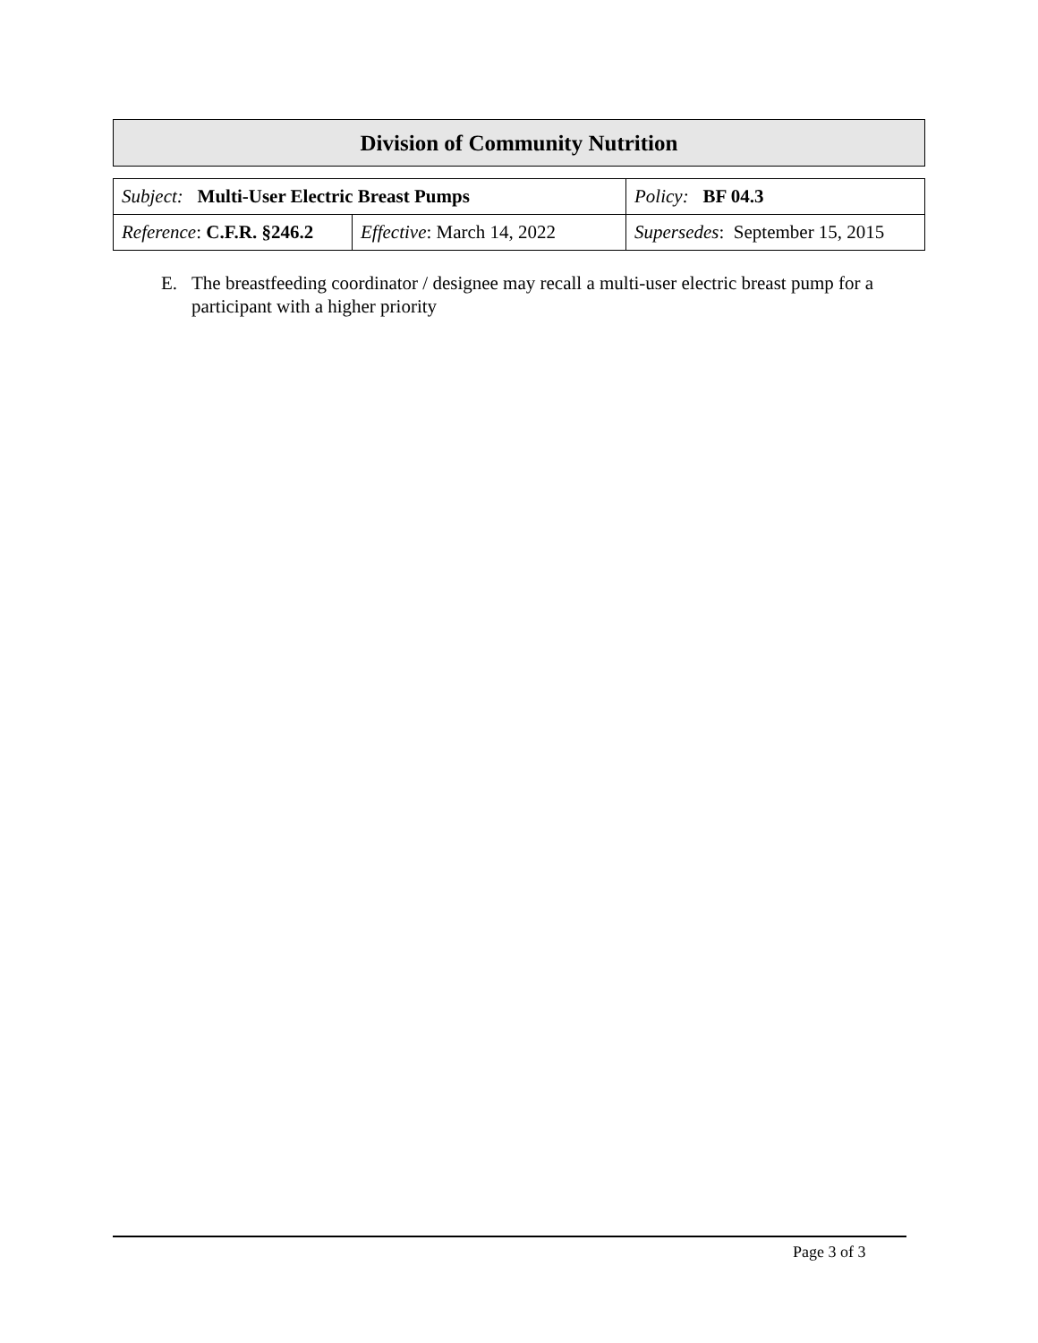Division of Community Nutrition
| Subject: Multi-User Electric Breast Pumps | | Policy: BF 04.3 |
| Reference : C.F.R. §246.2 | Effective : March 14, 2022 | Supersedes : September 15, 2015 |
E. The breastfeeding coordinator / designee may recall a multi-user electric breast pump for a participant with a higher priority
Page 3 of 3